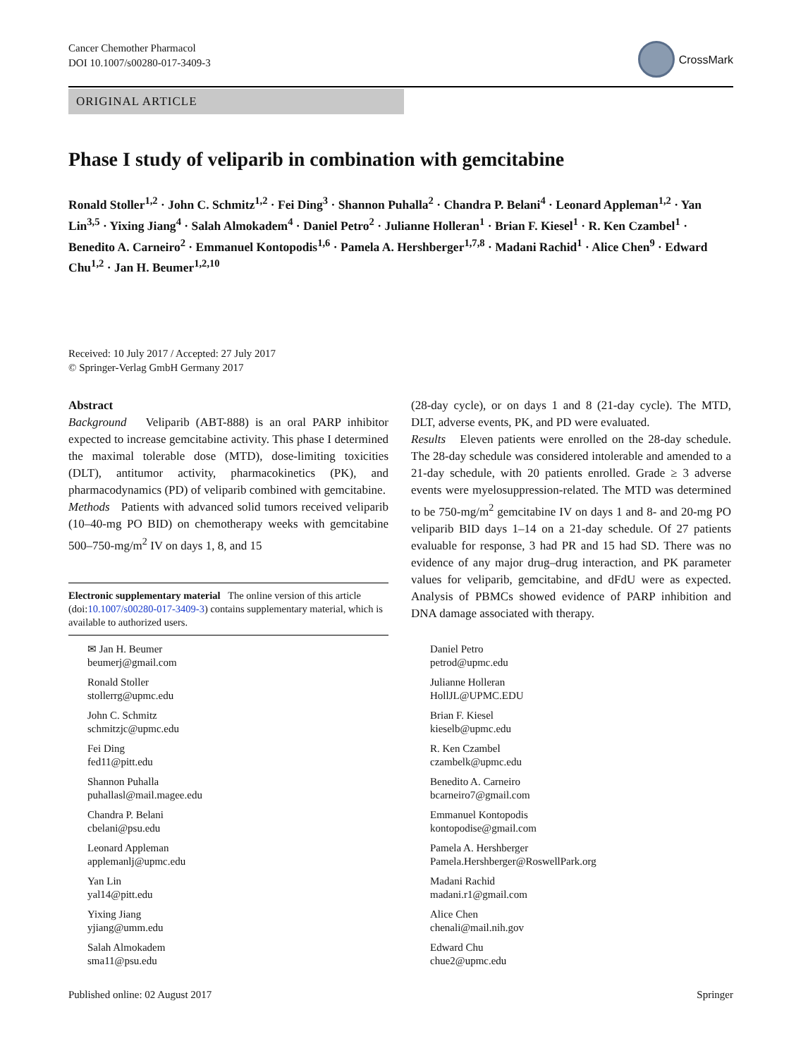Cancer Chemother Pharmacol
DOI 10.1007/s00280-017-3409-3
CrossMark
ORIGINAL ARTICLE
Phase I study of veliparib in combination with gemcitabine
Ronald Stoller<sup>1,2</sup> · John C. Schmitz<sup>1,2</sup> · Fei Ding<sup>3</sup> · Shannon Puhalla<sup>2</sup> · Chandra P. Belani<sup>4</sup> · Leonard Appleman<sup>1,2</sup> · Yan Lin<sup>3,5</sup> · Yixing Jiang<sup>4</sup> · Salah Almokadem<sup>4</sup> · Daniel Petro<sup>2</sup> · Julianne Holleran<sup>1</sup> · Brian F. Kiesel<sup>1</sup> · R. Ken Czambel<sup>1</sup> · Benedito A. Carneiro<sup>2</sup> · Emmanuel Kontopodis<sup>1,6</sup> · Pamela A. Hershberger<sup>1,7,8</sup> · Madani Rachid<sup>1</sup> · Alice Chen<sup>9</sup> · Edward Chu<sup>1,2</sup> · Jan H. Beumer<sup>1,2,10</sup>
Received: 10 July 2017 / Accepted: 27 July 2017
© Springer-Verlag GmbH Germany 2017
Abstract
Background Veliparib (ABT-888) is an oral PARP inhibitor expected to increase gemcitabine activity. This phase I determined the maximal tolerable dose (MTD), dose-limiting toxicities (DLT), antitumor activity, pharmacokinetics (PK), and pharmacodynamics (PD) of veliparib combined with gemcitabine.
Methods Patients with advanced solid tumors received veliparib (10–40-mg PO BID) on chemotherapy weeks with gemcitabine 500–750-mg/m<sup>2</sup> IV on days 1, 8, and 15
Electronic supplementary material The online version of this article (doi:10.1007/s00280-017-3409-3) contains supplementary material, which is available to authorized users.
(28-day cycle), or on days 1 and 8 (21-day cycle). The MTD, DLT, adverse events, PK, and PD were evaluated.
Results Eleven patients were enrolled on the 28-day schedule. The 28-day schedule was considered intolerable and amended to a 21-day schedule, with 20 patients enrolled. Grade ≥ 3 adverse events were myelosuppression-related. The MTD was determined to be 750-mg/m<sup>2</sup> gemcitabine IV on days 1 and 8- and 20-mg PO veliparib BID days 1–14 on a 21-day schedule. Of 27 patients evaluable for response, 3 had PR and 15 had SD. There was no evidence of any major drug–drug interaction, and PK parameter values for veliparib, gemcitabine, and dFdU were as expected. Analysis of PBMCs showed evidence of PARP inhibition and DNA damage associated with therapy.
✉ Jan H. Beumer
beumerj@gmail.com
Ronald Stoller
stollerrg@upmc.edu
John C. Schmitz
schmitzjc@upmc.edu
Fei Ding
fed11@pitt.edu
Shannon Puhalla
puhallasl@mail.magee.edu
Chandra P. Belani
cbelani@psu.edu
Leonard Appleman
applemanlj@upmc.edu
Yan Lin
yal14@pitt.edu
Yixing Jiang
yjiang@umm.edu
Salah Almokadem
sma11@psu.edu
Daniel Petro
petrod@upmc.edu
Julianne Holleran
HollJL@UPMC.EDU
Brian F. Kiesel
kieselb@upmc.edu
R. Ken Czambel
czambelk@upmc.edu
Benedito A. Carneiro
bcarneiro7@gmail.com
Emmanuel Kontopodis
kontopodise@gmail.com
Pamela A. Hershberger
Pamela.Hershberger@RoswellPark.org
Madani Rachid
madani.r1@gmail.com
Alice Chen
chenali@mail.nih.gov
Edward Chu
chue2@upmc.edu
Published online: 02 August 2017 Springer